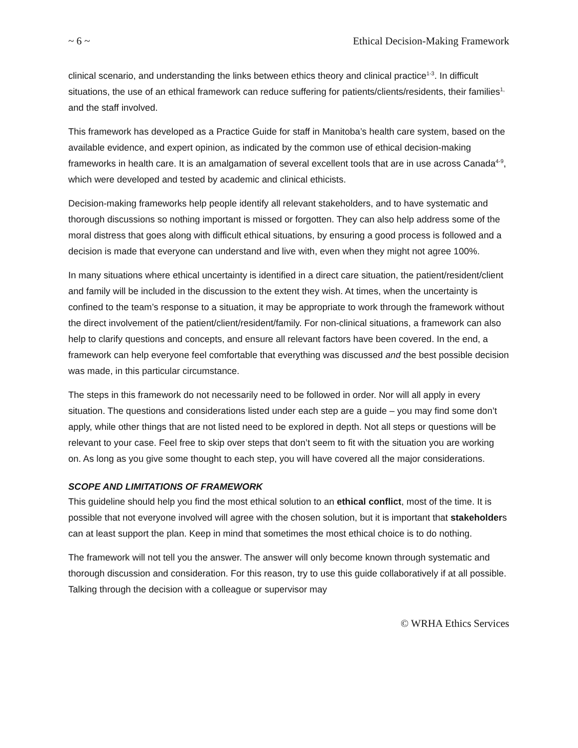~ 6 ~ Ethical Decision-Making Framework
clinical scenario, and understanding the links between ethics theory and clinical practice<sup>1-3</sup>. In difficult situations, the use of an ethical framework can reduce suffering for patients/clients/residents, their families<sup>1,</sup> and the staff involved.
This framework has developed as a Practice Guide for staff in Manitoba’s health care system, based on the available evidence, and expert opinion, as indicated by the common use of ethical decision-making frameworks in health care. It is an amalgamation of several excellent tools that are in use across Canada<sup>4-9</sup>, which were developed and tested by academic and clinical ethicists.
Decision-making frameworks help people identify all relevant stakeholders, and to have systematic and thorough discussions so nothing important is missed or forgotten. They can also help address some of the moral distress that goes along with difficult ethical situations, by ensuring a good process is followed and a decision is made that everyone can understand and live with, even when they might not agree 100%.
In many situations where ethical uncertainty is identified in a direct care situation, the patient/resident/client and family will be included in the discussion to the extent they wish. At times, when the uncertainty is confined to the team’s response to a situation, it may be appropriate to work through the framework without the direct involvement of the patient/client/resident/family. For non-clinical situations, a framework can also help to clarify questions and concepts, and ensure all relevant factors have been covered. In the end, a framework can help everyone feel comfortable that everything was discussed and the best possible decision was made, in this particular circumstance.
The steps in this framework do not necessarily need to be followed in order. Nor will all apply in every situation. The questions and considerations listed under each step are a guide – you may find some don’t apply, while other things that are not listed need to be explored in depth. Not all steps or questions will be relevant to your case. Feel free to skip over steps that don’t seem to fit with the situation you are working on. As long as you give some thought to each step, you will have covered all the major considerations.
SCOPE AND LIMITATIONS OF FRAMEWORK
This guideline should help you find the most ethical solution to an ethical conflict, most of the time. It is possible that not everyone involved will agree with the chosen solution, but it is important that stakeholders can at least support the plan. Keep in mind that sometimes the most ethical choice is to do nothing.
The framework will not tell you the answer. The answer will only become known through systematic and thorough discussion and consideration. For this reason, try to use this guide collaboratively if at all possible. Talking through the decision with a colleague or supervisor may
© WRHA Ethics Services